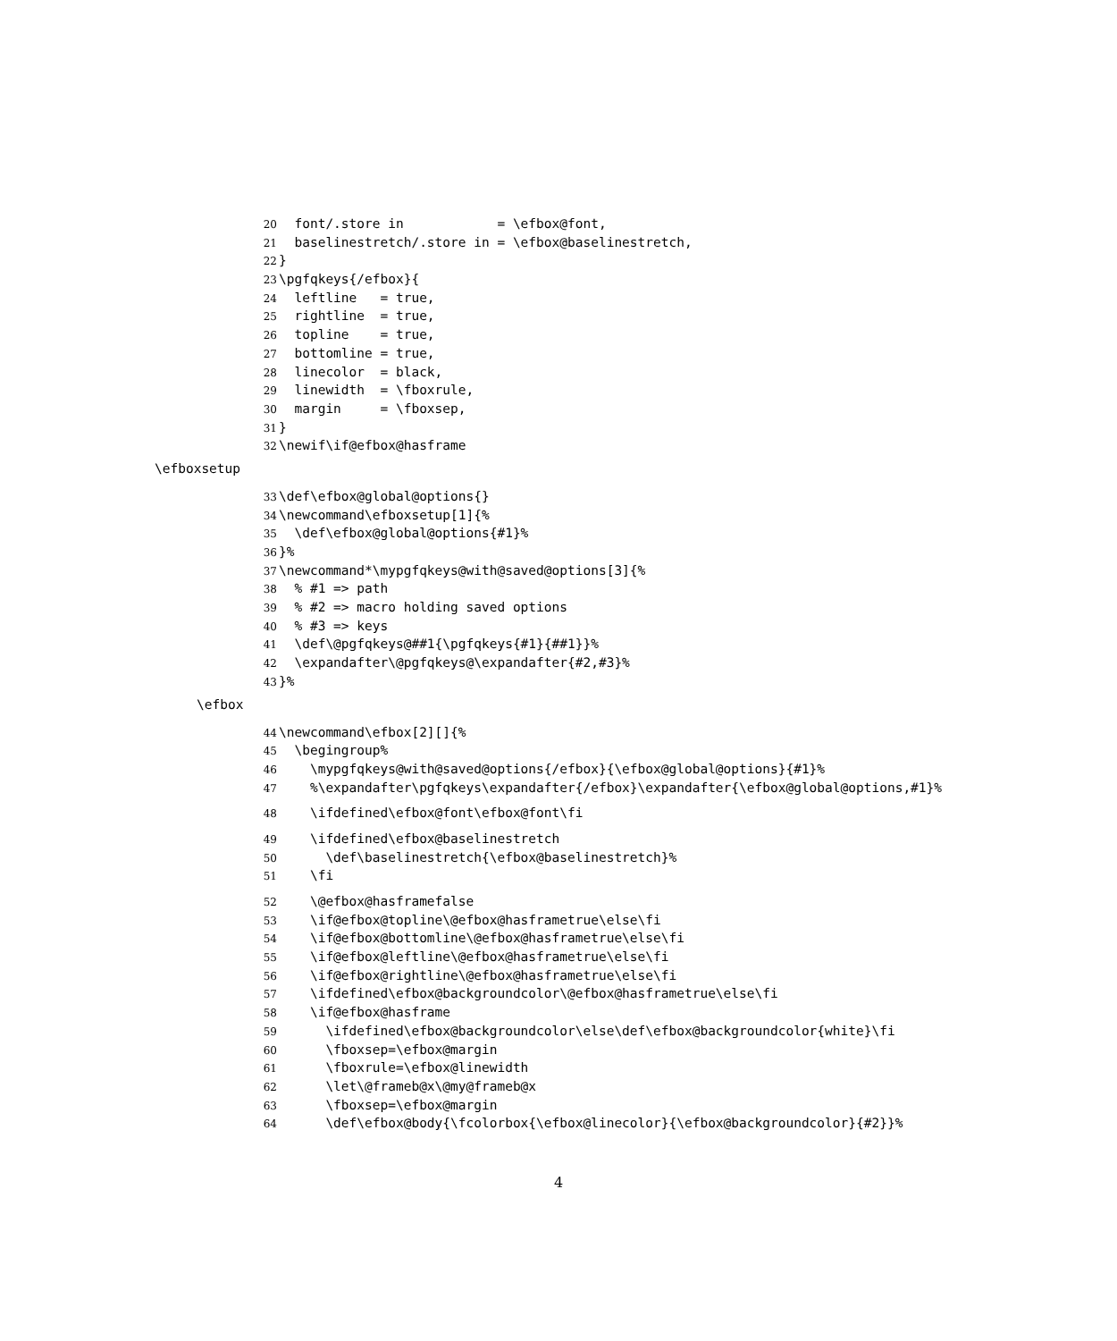20 font/.store in = \efbox@font,
21 baselinestretch/.store in = \efbox@baselinestretch,
22 }
23 \pgfqkeys{/efbox}{
24 leftline = true,
25 rightline = true,
26 topline = true,
27 bottomline = true,
28 linecolor = black,
29 linewidth = \fboxrule,
30 margin = \fboxsep,
31 }
32 \newif\if@efbox@hasframe
\efboxsetup
33 \def\efbox@global@options{}
34 \newcommand\efboxsetup[1]{%
35 \def\efbox@global@options{#1}%
36 }%
37 \newcommand*\mypgfqkeys@with@saved@options[3]{%
38 % #1 => path
39 % #2 => macro holding saved options
40 % #3 => keys
41 \def\@pgfqkeys@##1{\pgfqkeys{#1}{##1}}%
42 \expandafter\@pgfqkeys@\expandafter{#2,#3}%
43 }%
\efbox
44 \newcommand\efbox[2][]{%
45 \begingroup%
46 \mypgfqkeys@with@saved@options{/efbox}{\efbox@global@options}{#1}%
47 %\expandafter\pgfqkeys\expandafter{/efbox}\expandafter{\efbox@global@options,#1}%
48 \ifdefined\efbox@font\efbox@font\fi
49 \ifdefined\efbox@baselinestretch
50 \def\baselinestretch{\efbox@baselinestretch}%
51 \fi
52 \@efbox@hasframefalse
53 \if@efbox@topline\@efbox@hasframetrue\else\fi
54 \if@efbox@bottomline\@efbox@hasframetrue\else\fi
55 \if@efbox@leftline\@efbox@hasframetrue\else\fi
56 \if@efbox@rightline\@efbox@hasframetrue\else\fi
57 \ifdefined\efbox@backgroundcolor\@efbox@hasframetrue\else\fi
58 \if@efbox@hasframe
59 \ifdefined\efbox@backgroundcolor\else\def\efbox@backgroundcolor{white}\fi
60 \fboxsep=\efbox@margin
61 \fboxrule=\efbox@linewidth
62 \let\@frameb@x\@my@frameb@x
63 \fboxsep=\efbox@margin
64 \def\efbox@body{\fcolorbox{\efbox@linecolor}{\efbox@backgroundcolor}{#2}}%
4